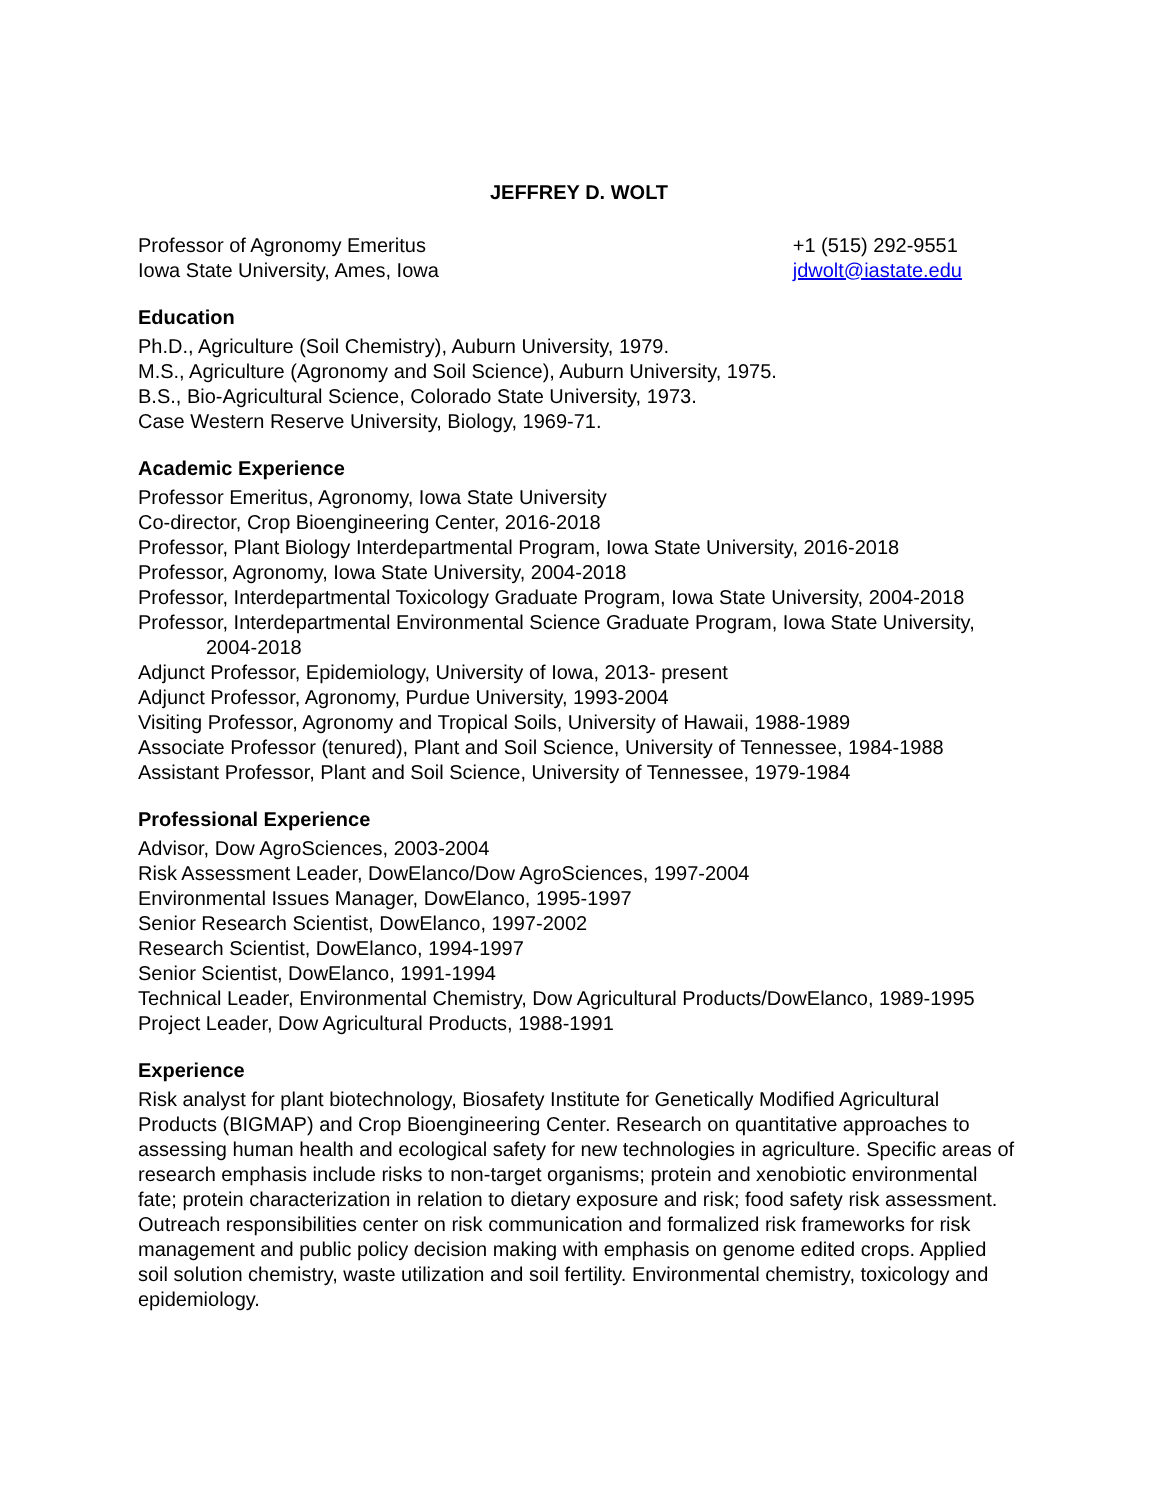JEFFREY D. WOLT
Professor of Agronomy Emeritus
Iowa State University, Ames, Iowa
+1 (515) 292-9551
jdwolt@iastate.edu
Education
Ph.D., Agriculture (Soil Chemistry), Auburn University, 1979.
M.S., Agriculture (Agronomy and Soil Science), Auburn University, 1975.
B.S., Bio-Agricultural Science, Colorado State University, 1973.
Case Western Reserve University, Biology, 1969-71.
Academic Experience
Professor Emeritus, Agronomy, Iowa State University
Co-director, Crop Bioengineering Center, 2016-2018
Professor, Plant Biology Interdepartmental Program, Iowa State University, 2016-2018
Professor, Agronomy, Iowa State University, 2004-2018
Professor, Interdepartmental Toxicology Graduate Program, Iowa State University, 2004-2018
Professor, Interdepartmental Environmental Science Graduate Program, Iowa State University,
2004-2018
Adjunct Professor, Epidemiology, University of Iowa, 2013- present
Adjunct Professor, Agronomy, Purdue University, 1993-2004
Visiting Professor, Agronomy and Tropical Soils, University of Hawaii, 1988-1989
Associate Professor (tenured), Plant and Soil Science, University of Tennessee, 1984-1988
Assistant Professor, Plant and Soil Science, University of Tennessee, 1979-1984
Professional Experience
Advisor, Dow AgroSciences, 2003-2004
Risk Assessment Leader, DowElanco/Dow AgroSciences, 1997-2004
Environmental Issues Manager, DowElanco, 1995-1997
Senior Research Scientist, DowElanco, 1997-2002
Research Scientist, DowElanco, 1994-1997
Senior Scientist, DowElanco, 1991-1994
Technical Leader, Environmental Chemistry, Dow Agricultural Products/DowElanco, 1989-1995
Project Leader, Dow Agricultural Products, 1988-1991
Experience
Risk analyst for plant biotechnology, Biosafety Institute for Genetically Modified Agricultural Products (BIGMAP) and Crop Bioengineering Center. Research on quantitative approaches to assessing human health and ecological safety for new technologies in agriculture. Specific areas of research emphasis include risks to non-target organisms; protein and xenobiotic environmental fate; protein characterization in relation to dietary exposure and risk; food safety risk assessment. Outreach responsibilities center on risk communication and formalized risk frameworks for risk management and public policy decision making with emphasis on genome edited crops. Applied soil solution chemistry, waste utilization and soil fertility. Environmental chemistry, toxicology and epidemiology.